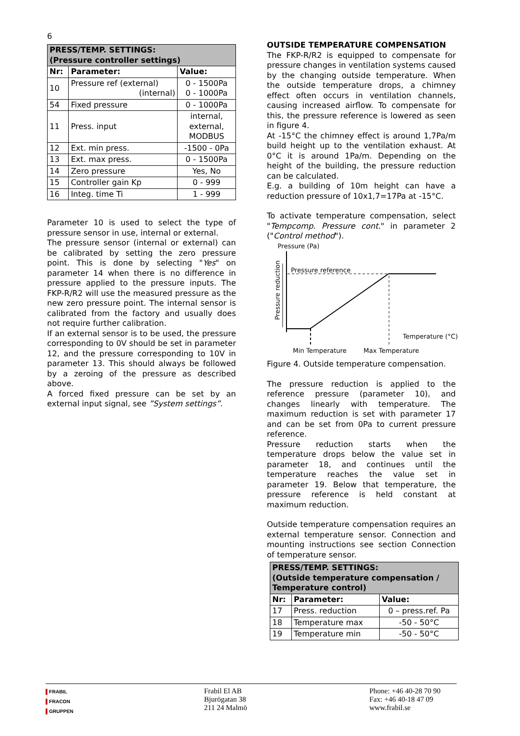6
| PRESS/TEMP. SETTINGS: (Pressure controller settings) | | |
| --- | --- | --- |
| Nr: | Parameter: | Value: |
| 10 | Pressure ref (external) (internal) | 0 - 1500Pa 0 - 1000Pa |
| 54 | Fixed pressure | 0 - 1000Pa |
| 11 | Press. input | internal, external, MODBUS |
| 12 | Ext. min press. | -1500 - 0Pa |
| 13 | Ext. max press. | 0 - 1500Pa |
| 14 | Zero pressure | Yes, No |
| 15 | Controller gain Kp | 0 - 999 |
| 16 | Integ. time Ti | 1 - 999 |
Parameter 10 is used to select the type of pressure sensor in use, internal or external.
The pressure sensor (internal or external) can be calibrated by setting the zero pressure point. This is done by selecting "Yes" on parameter 14 when there is no difference in pressure applied to the pressure inputs. The FKP-R/R2 will use the measured pressure as the new zero pressure point. The internal sensor is calibrated from the factory and usually does not require further calibration.
If an external sensor is to be used, the pressure corresponding to 0V should be set in parameter 12, and the pressure corresponding to 10V in parameter 13. This should always be followed by a zeroing of the pressure as described above.
A forced fixed pressure can be set by an external input signal, see ”System settings”.
OUTSIDE TEMPERATURE COMPENSATION
The FKP-R/R2 is equipped to compensate for pressure changes in ventilation systems caused by the changing outside temperature. When the outside temperature drops, a chimney effect often occurs in ventilation channels, causing increased airflow. To compensate for this, the pressure reference is lowered as seen in figure 4.
At -15°C the chimney effect is around 1,7Pa/m build height up to the ventilation exhaust. At 0°C it is around 1Pa/m. Depending on the height of the building, the pressure reduction can be calculated.
E.g. a building of 10m height can have a reduction pressure of 10x1,7=17Pa at -15°C.
To activate temperature compensation, select "Tempcomp. Pressure cont." in parameter 2 ("Control method").
Pressure (Pa)
Pressure reference
Pressure reduction
Temperature (°C)
Min Temperature
Max Temperature
Figure 4. Outside temperature compensation.
The pressure reduction is applied to the reference pressure (parameter 10), and changes linearly with temperature. The maximum reduction is set with parameter 17 and can be set from 0Pa to current pressure reference.
Pressure reduction starts when the temperature drops below the value set in parameter 18, and continues until the temperature reaches the value set in parameter 19. Below that temperature, the pressure reference is held constant at maximum reduction.
Outside temperature compensation requires an external temperature sensor. Connection and mounting instructions see section Connection of temperature sensor.
| PRESS/TEMP. SETTINGS: (Outside temperature compensation / Temperature control) | | |
| --- | --- | --- |
| Nr: | Parameter: | Value: |
| 17 | Press. reduction | 0 – press.ref. Pa |
| 18 | Temperature max | -50 - 50°C |
| 19 | Temperature min | -50 - 50°C |
▌FRABIL
▌FRACON
▌GRUPPEN
Frabil El AB
Bjurögatan 38
211 24 Malmö
Phone: +46 40-28 70 90
Fax: +46 40-18 47 09
www.frabil.se